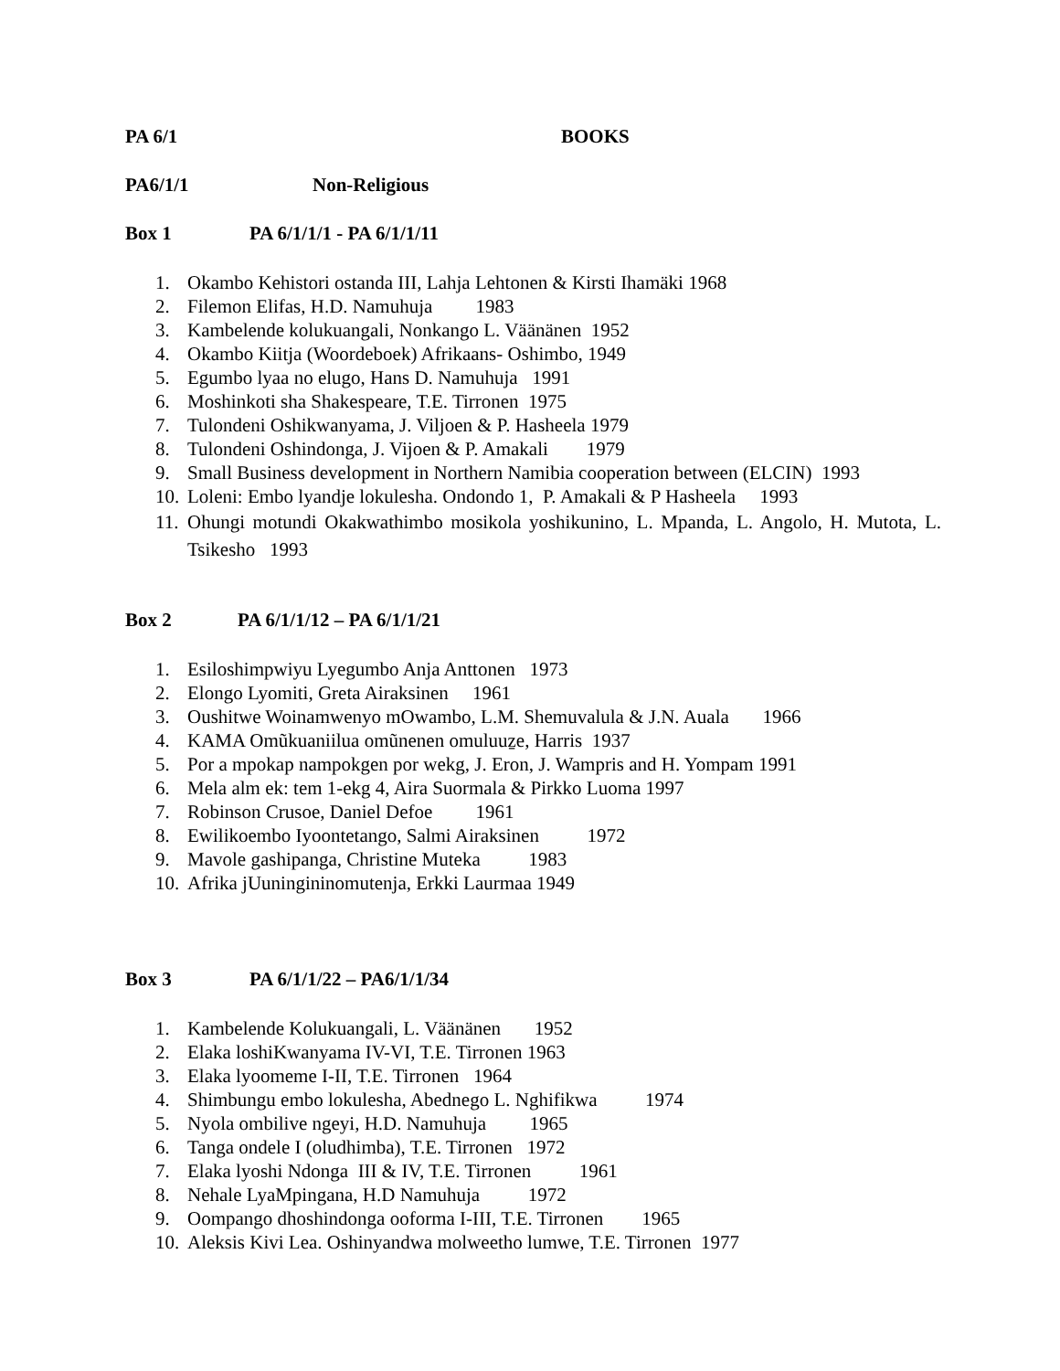PA 6/1 BOOKS
PA6/1/1 Non-Religious
Box 1 PA 6/1/1/1 - PA 6/1/1/11
1. Okambo Kehistori ostanda III, Lahja Lehtonen & Kirsti Ihamäki 1968
2. Filemon Elifas, H.D. Namuhuja 1983
3. Kambelende kolukuangali, Nonkango L. Väänänen 1952
4. Okambo Kiitja (Woordeboek) Afrikaans- Oshimbo, 1949
5. Egumbo lyaa no elugo, Hans D. Namuhuja 1991
6. Moshinkoti sha Shakespeare, T.E. Tirronen 1975
7. Tulondeni Oshikwanyama, J. Viljoen & P. Hasheela 1979
8. Tulondeni Oshindonga, J. Vijoen & P. Amakali 1979
9. Small Business development in Northern Namibia cooperation between (ELCIN) 1993
10. Loleni: Embo lyandje lokulesha. Ondondo 1, P. Amakali & P Hasheela 1993
11. Ohungi motundi Okakwathimbo mosikola yoshikunino, L. Mpanda, L. Angolo, H. Mutota, L. Tsikesho 1993
Box 2 PA 6/1/1/12 – PA 6/1/1/21
1. Esiloshimpwiyu Lyegumbo Anja Anttonen 1973
2. Elongo Lyomiti, Greta Airaksinen 1961
3. Oushitwe Woinamwenyo mOwambo, L.M. Shemuvalula & J.N. Auala 1966
4. KAMA Omũkuaniilua omũnenen omuluuẕe, Harris 1937
5. Por a mpokap nampokgen por wekg, J. Eron, J. Wampris and H. Yompam 1991
6. Mela alm ek: tem 1-ekg 4, Aira Suormala & Pirkko Luoma 1997
7. Robinson Crusoe, Daniel Defoe 1961
8. Ewilikoembo Iyoontetango, Salmi Airaksinen 1972
9. Mavole gashipanga, Christine Muteka 1983
10. Afrika jUuningininomutenja, Erkki Laurmaa 1949
Box 3 PA 6/1/1/22 – PA6/1/1/34
1. Kambelende Kolukuangali, L. Väänänen 1952
2. Elaka loshiKwanyama IV-VI, T.E. Tirronen 1963
3. Elaka lyoomeme I-II, T.E. Tirronen 1964
4. Shimbungu embo lokulesha, Abednego L. Nghifikwa 1974
5. Nyola ombilive ngeyi, H.D. Namuhuja 1965
6. Tanga ondele I (oludhimba), T.E. Tirronen 1972
7. Elaka lyoshi Ndonga III & IV, T.E. Tirronen 1961
8. Nehale LyaMpingana, H.D Namuhuja 1972
9. Oompango dhoshindonga ooforma I-III, T.E. Tirronen 1965
10. Aleksis Kivi Lea. Oshinyandwa molweetho lumwe, T.E. Tirronen 1977